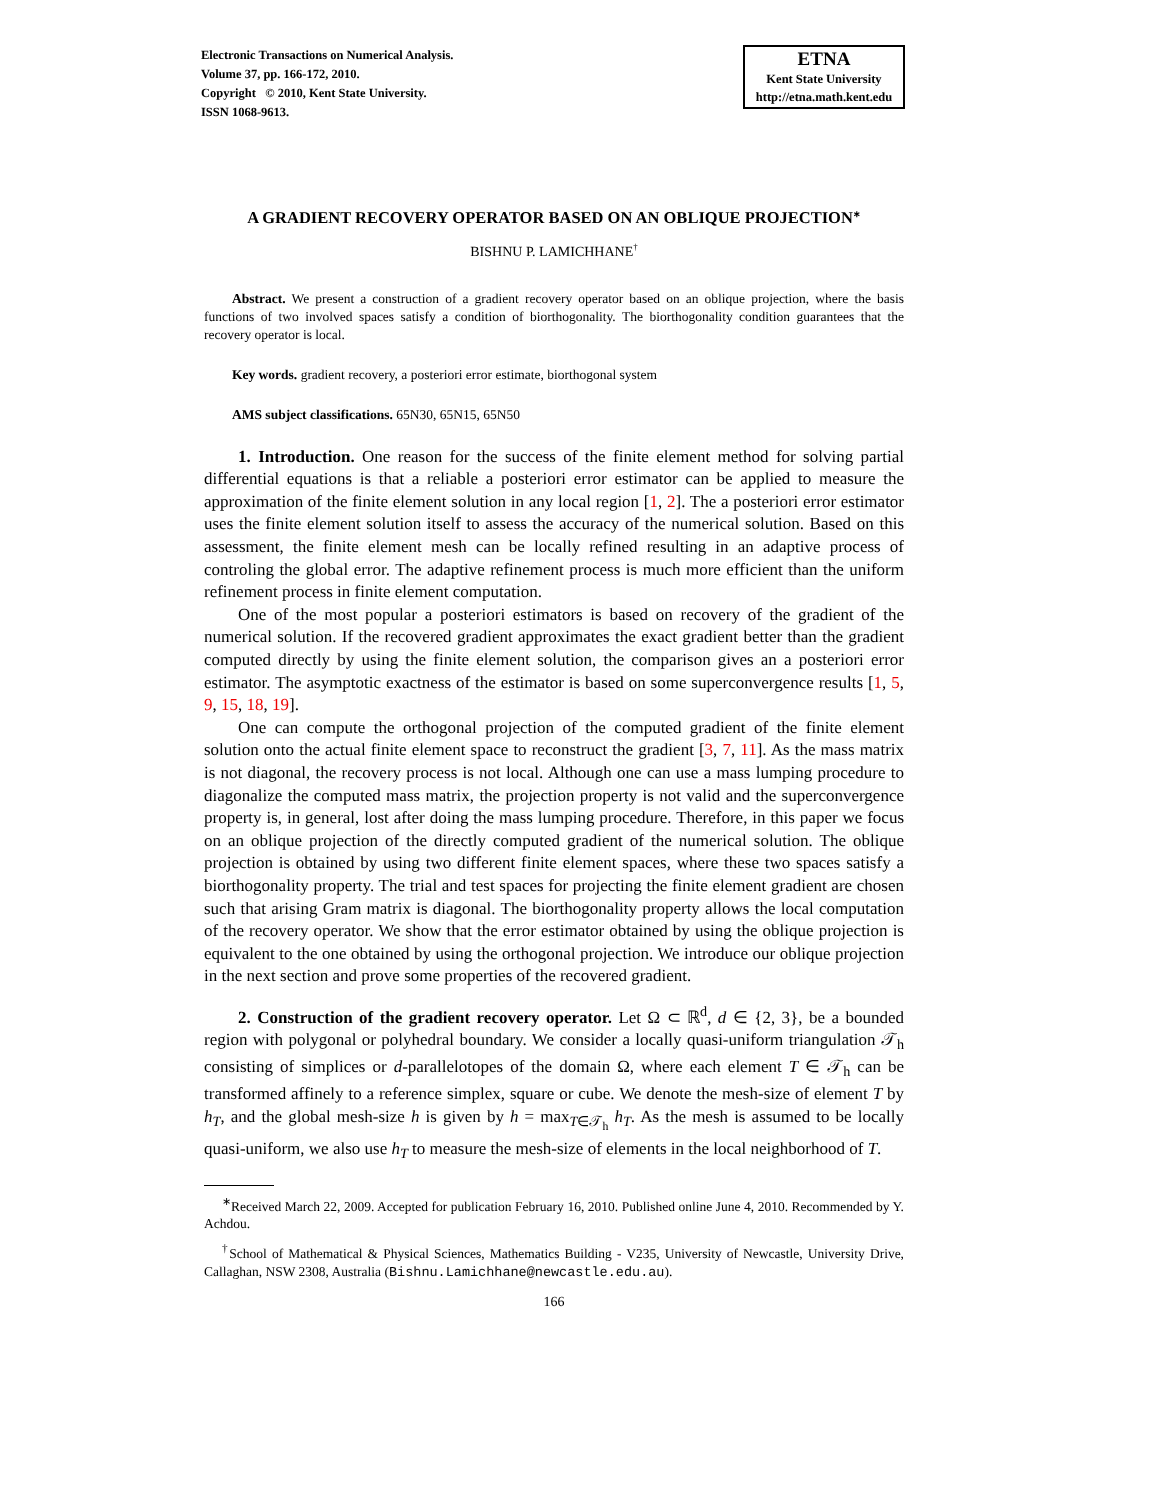Electronic Transactions on Numerical Analysis.
Volume 37, pp. 166-172, 2010.
Copyright © 2010, Kent State University.
ISSN 1068-9613.
ETNA
Kent State University
http://etna.math.kent.edu
A GRADIENT RECOVERY OPERATOR BASED ON AN OBLIQUE PROJECTION<sup>∗</sup>
BISHNU P. LAMICHHANE<sup>†</sup>
Abstract. We present a construction of a gradient recovery operator based on an oblique projection, where the basis functions of two involved spaces satisfy a condition of biorthogonality. The biorthogonality condition guarantees that the recovery operator is local.
Key words. gradient recovery, a posteriori error estimate, biorthogonal system
AMS subject classifications. 65N30, 65N15, 65N50
1. Introduction. One reason for the success of the finite element method for solving partial differential equations is that a reliable a posteriori error estimator can be applied to measure the approximation of the finite element solution in any local region [1, 2]. The a posteriori error estimator uses the finite element solution itself to assess the accuracy of the numerical solution. Based on this assessment, the finite element mesh can be locally refined resulting in an adaptive process of controling the global error. The adaptive refinement process is much more efficient than the uniform refinement process in finite element computation.
One of the most popular a posteriori estimators is based on recovery of the gradient of the numerical solution. If the recovered gradient approximates the exact gradient better than the gradient computed directly by using the finite element solution, the comparison gives an a posteriori error estimator. The asymptotic exactness of the estimator is based on some superconvergence results [1, 5, 9, 15, 18, 19].
One can compute the orthogonal projection of the computed gradient of the finite element solution onto the actual finite element space to reconstruct the gradient [3, 7, 11]. As the mass matrix is not diagonal, the recovery process is not local. Although one can use a mass lumping procedure to diagonalize the computed mass matrix, the projection property is not valid and the superconvergence property is, in general, lost after doing the mass lumping procedure. Therefore, in this paper we focus on an oblique projection of the directly computed gradient of the numerical solution. The oblique projection is obtained by using two different finite element spaces, where these two spaces satisfy a biorthogonality property. The trial and test spaces for projecting the finite element gradient are chosen such that arising Gram matrix is diagonal. The biorthogonality property allows the local computation of the recovery operator. We show that the error estimator obtained by using the oblique projection is equivalent to the one obtained by using the orthogonal projection. We introduce our oblique projection in the next section and prove some properties of the recovered gradient.
2. Construction of the gradient recovery operator. Let Ω ⊂ ℝ<sup>d</sup>, d ∈ {2, 3}, be a bounded region with polygonal or polyhedral boundary. We consider a locally quasi-uniform triangulation 𝒯<sub>h</sub> consisting of simplices or d-parallelotopes of the domain Ω, where each element T ∈ 𝒯<sub>h</sub> can be transformed affinely to a reference simplex, square or cube. We denote the mesh-size of element T by h<sub>T</sub>, and the global mesh-size h is given by h = max<sub>T∈𝒯<sub>h</sub></sub> h<sub>T</sub>. As the mesh is assumed to be locally quasi-uniform, we also use h<sub>T</sub> to measure the mesh-size of elements in the local neighborhood of T.
<sup>∗</sup>Received March 22, 2009. Accepted for publication February 16, 2010. Published online June 4, 2010. Recommended by Y. Achdou.
<sup>†</sup> School of Mathematical & Physical Sciences, Mathematics Building - V235, University of Newcastle, University Drive, Callaghan, NSW 2308, Australia (Bishnu.Lamichhane@newcastle.edu.au).
166